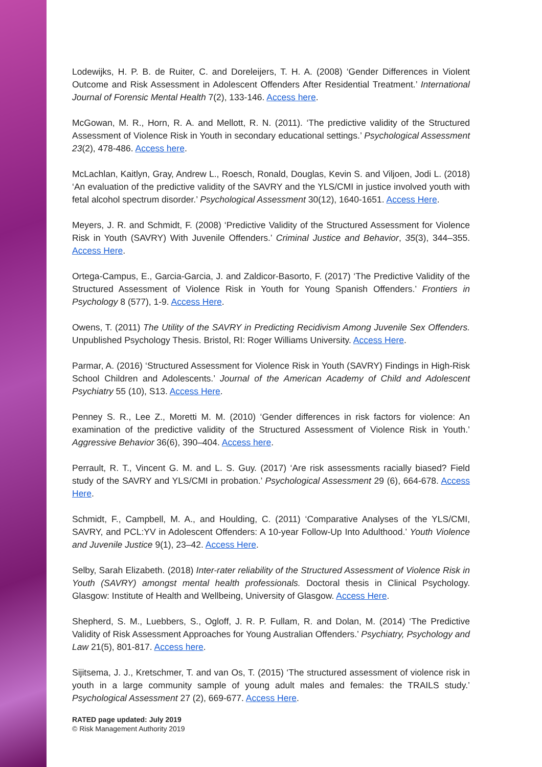Lodewijks, H. P. B. de Ruiter, C. and Doreleijers, T. H. A. (2008) ‘Gender Differences in Violent Outcome and Risk Assessment in Adolescent Offenders After Residential Treatment.’ International Journal of Forensic Mental Health 7(2), 133-146. Access here.
McGowan, M. R., Horn, R. A. and Mellott, R. N. (2011). ‘The predictive validity of the Structured Assessment of Violence Risk in Youth in secondary educational settings.’ Psychological Assessment 23(2), 478-486. Access here.
McLachlan, Kaitlyn, Gray, Andrew L., Roesch, Ronald, Douglas, Kevin S. and Viljoen, Jodi L. (2018) ‘An evaluation of the predictive validity of the SAVRY and the YLS/CMI in justice involved youth with fetal alcohol spectrum disorder.’ Psychological Assessment 30(12), 1640-1651. Access Here.
Meyers, J. R. and Schmidt, F. (2008) ‘Predictive Validity of the Structured Assessment for Violence Risk in Youth (SAVRY) With Juvenile Offenders.’ Criminal Justice and Behavior, 35(3), 344–355. Access Here.
Ortega-Campus, E., Garcia-Garcia, J. and Zaldicor-Basorto, F. (2017) ‘The Predictive Validity of the Structured Assessment of Violence Risk in Youth for Young Spanish Offenders.’ Frontiers in Psychology 8 (577), 1-9. Access Here.
Owens, T. (2011) The Utility of the SAVRY in Predicting Recidivism Among Juvenile Sex Offenders. Unpublished Psychology Thesis. Bristol, RI: Roger Williams University. Access Here.
Parmar, A. (2016) ‘Structured Assessment for Violence Risk in Youth (SAVRY) Findings in High-Risk School Children and Adolescents.’ Journal of the American Academy of Child and Adolescent Psychiatry 55 (10), S13. Access Here.
Penney S. R., Lee Z., Moretti M. M. (2010) ‘Gender differences in risk factors for violence: An examination of the predictive validity of the Structured Assessment of Violence Risk in Youth.’ Aggressive Behavior 36(6), 390–404. Access here.
Perrault, R. T., Vincent G. M. and L. S. Guy. (2017) ‘Are risk assessments racially biased? Field study of the SAVRY and YLS/CMI in probation.’ Psychological Assessment 29 (6), 664-678. Access Here.
Schmidt, F., Campbell, M. A., and Houlding, C. (2011) ‘Comparative Analyses of the YLS/CMI, SAVRY, and PCL:YV in Adolescent Offenders: A 10-year Follow-Up Into Adulthood.’ Youth Violence and Juvenile Justice 9(1), 23–42. Access Here.
Selby, Sarah Elizabeth. (2018) Inter-rater reliability of the Structured Assessment of Violence Risk in Youth (SAVRY) amongst mental health professionals. Doctoral thesis in Clinical Psychology. Glasgow: Institute of Health and Wellbeing, University of Glasgow. Access Here.
Shepherd, S. M., Luebbers, S., Ogloff, J. R. P. Fullam, R. and Dolan, M. (2014) ‘The Predictive Validity of Risk Assessment Approaches for Young Australian Offenders.’ Psychiatry, Psychology and Law 21(5), 801-817. Access here.
Sijitsema, J. J., Kretschmer, T. and van Os, T. (2015) ‘The structured assessment of violence risk in youth in a large community sample of young adult males and females: the TRAILS study.’ Psychological Assessment 27 (2), 669-677. Access Here.
RATED page updated: July 2019
© Risk Management Authority 2019